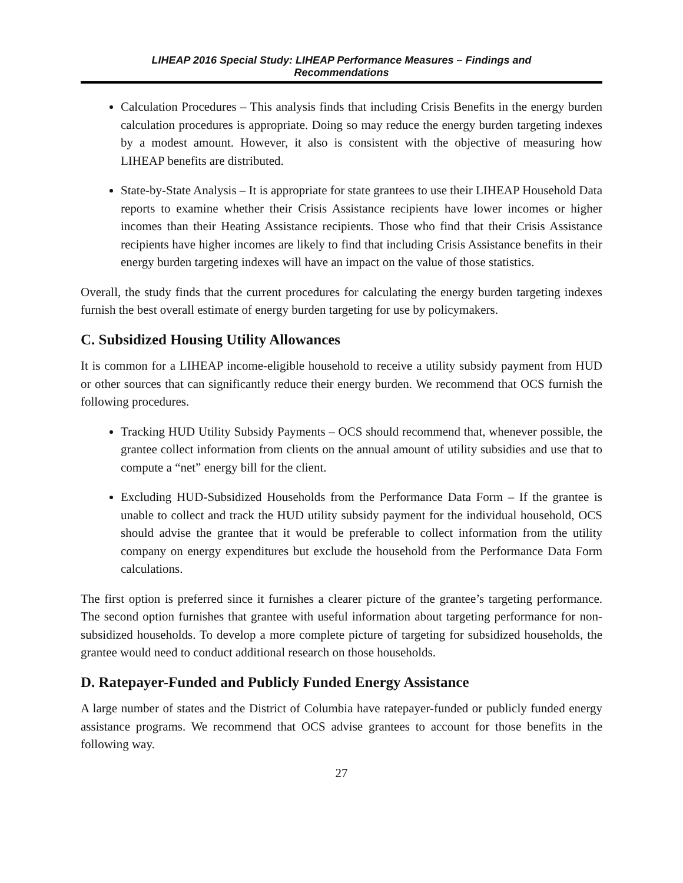LIHEAP 2016 Special Study: LIHEAP Performance Measures – Findings and
Recommendations
Calculation Procedures – This analysis finds that including Crisis Benefits in the energy burden calculation procedures is appropriate. Doing so may reduce the energy burden targeting indexes by a modest amount. However, it also is consistent with the objective of measuring how LIHEAP benefits are distributed.
State-by-State Analysis – It is appropriate for state grantees to use their LIHEAP Household Data reports to examine whether their Crisis Assistance recipients have lower incomes or higher incomes than their Heating Assistance recipients. Those who find that their Crisis Assistance recipients have higher incomes are likely to find that including Crisis Assistance benefits in their energy burden targeting indexes will have an impact on the value of those statistics.
Overall, the study finds that the current procedures for calculating the energy burden targeting indexes furnish the best overall estimate of energy burden targeting for use by policymakers.
C. Subsidized Housing Utility Allowances
It is common for a LIHEAP income-eligible household to receive a utility subsidy payment from HUD or other sources that can significantly reduce their energy burden. We recommend that OCS furnish the following procedures.
Tracking HUD Utility Subsidy Payments – OCS should recommend that, whenever possible, the grantee collect information from clients on the annual amount of utility subsidies and use that to compute a “net” energy bill for the client.
Excluding HUD-Subsidized Households from the Performance Data Form – If the grantee is unable to collect and track the HUD utility subsidy payment for the individual household, OCS should advise the grantee that it would be preferable to collect information from the utility company on energy expenditures but exclude the household from the Performance Data Form calculations.
The first option is preferred since it furnishes a clearer picture of the grantee’s targeting performance. The second option furnishes that grantee with useful information about targeting performance for non-subsidized households. To develop a more complete picture of targeting for subsidized households, the grantee would need to conduct additional research on those households.
D. Ratepayer-Funded and Publicly Funded Energy Assistance
A large number of states and the District of Columbia have ratepayer-funded or publicly funded energy assistance programs. We recommend that OCS advise grantees to account for those benefits in the following way.
27